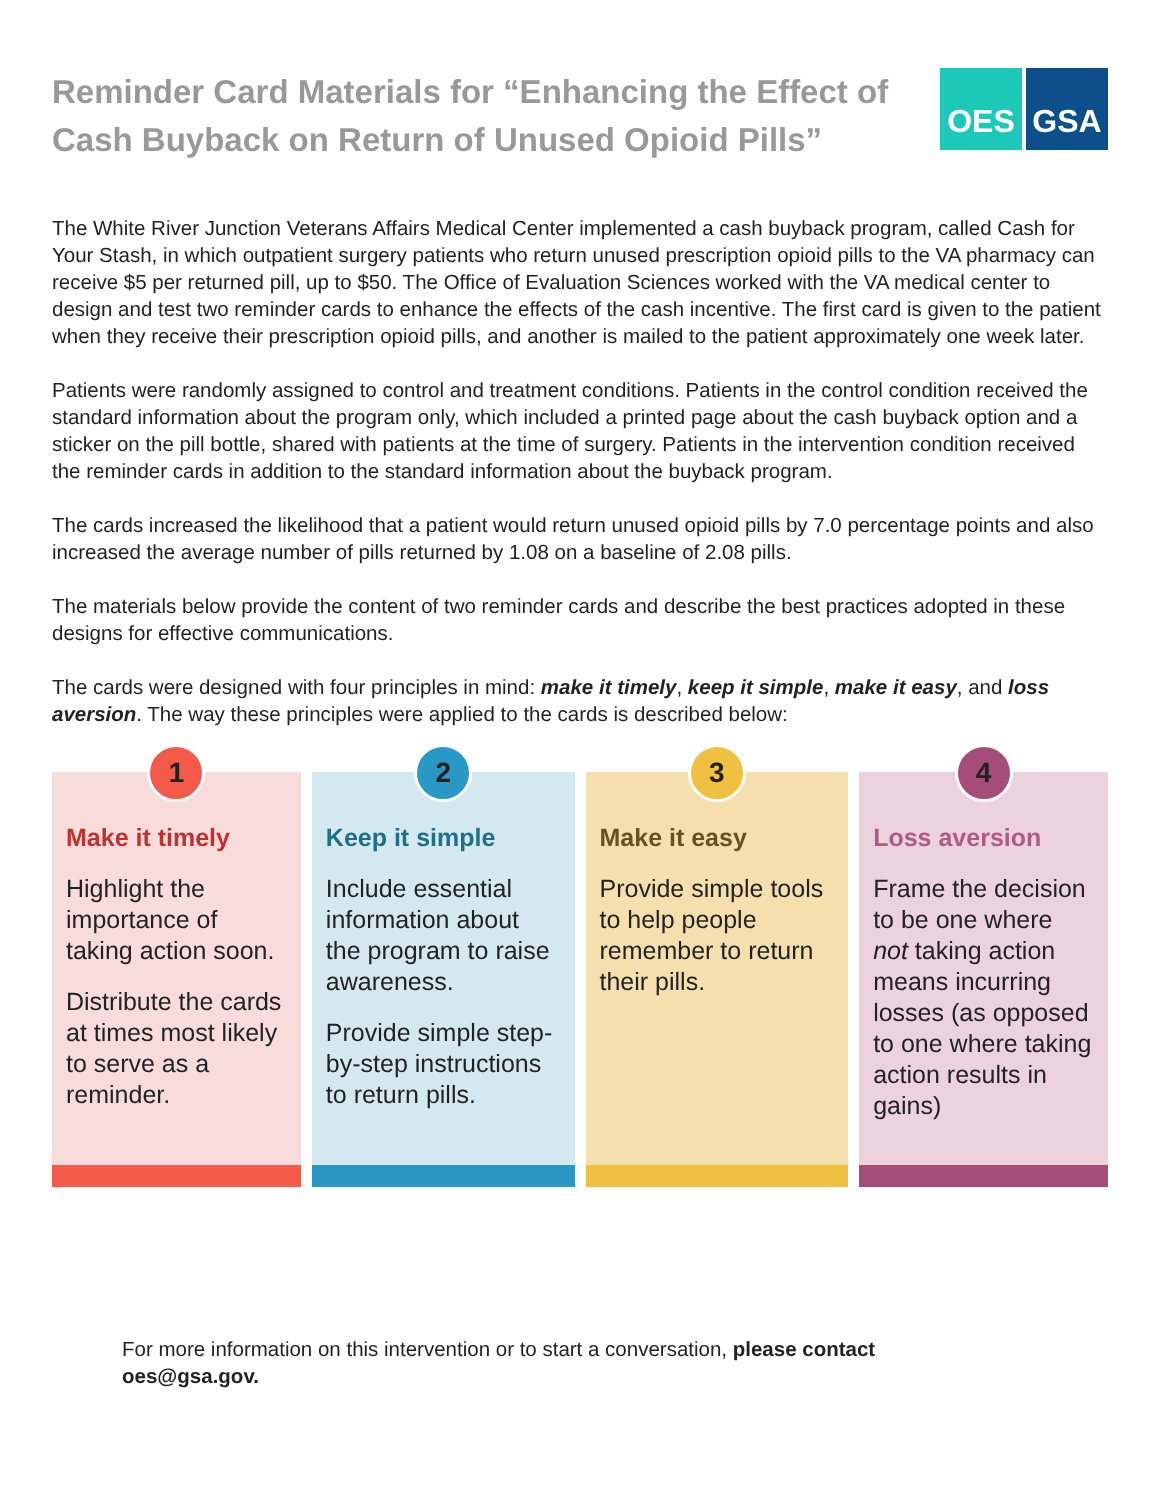Reminder Card Materials for “Enhancing the Effect of Cash Buyback on Return of Unused Opioid Pills”
OES GSA
The White River Junction Veterans Affairs Medical Center implemented a cash buyback program, called Cash for Your Stash, in which outpatient surgery patients who return unused prescription opioid pills to the VA pharmacy can receive $5 per returned pill, up to $50. The Office of Evaluation Sciences worked with the VA medical center to design and test two reminder cards to enhance the effects of the cash incentive. The first card is given to the patient when they receive their prescription opioid pills, and another is mailed to the patient approximately one week later.
Patients were randomly assigned to control and treatment conditions. Patients in the control condition received the standard information about the program only, which included a printed page about the cash buyback option and a sticker on the pill bottle, shared with patients at the time of surgery. Patients in the intervention condition received the reminder cards in addition to the standard information about the buyback program.
The cards increased the likelihood that a patient would return unused opioid pills by 7.0 percentage points and also increased the average number of pills returned by 1.08 on a baseline of 2.08 pills.
The materials below provide the content of two reminder cards and describe the best practices adopted in these designs for effective communications.
The cards were designed with four principles in mind: make it timely, keep it simple, make it easy, and loss aversion. The way these principles were applied to the cards is described below:
1
Make it timely
Highlight the importance of taking action soon.
Distribute the cards at times most likely to serve as a reminder.
2
Keep it simple
Include essential information about the program to raise awareness.
Provide simple step-by-step instructions to return pills.
3
Make it easy
Provide simple tools to help people remember to return their pills.
4
Loss aversion
Frame the decision to be one where not taking action means incurring losses (as opposed to one where taking action results in gains)
For more information on this intervention or to start a conversation, please contact oes@gsa.gov.